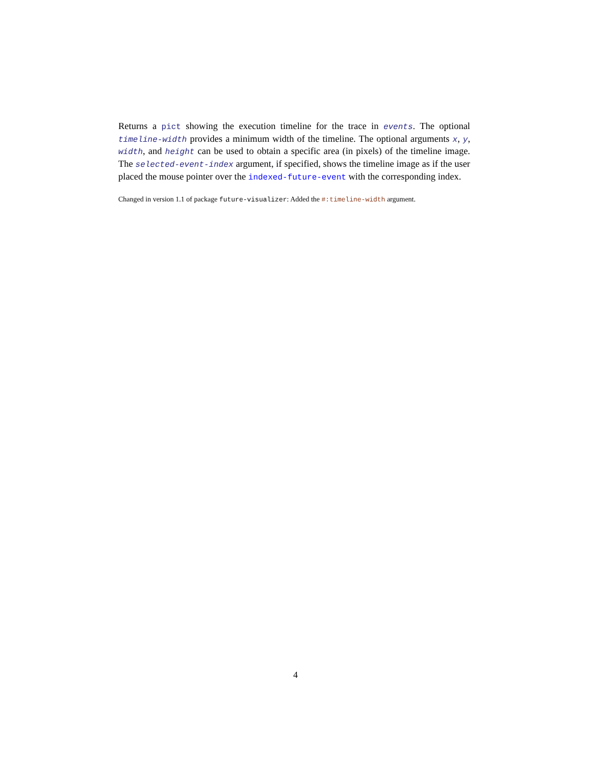Returns a pict showing the execution timeline for the trace in events. The optional timeline-width provides a minimum width of the timeline. The optional arguments x, y, width, and height can be used to obtain a specific area (in pixels) of the timeline image. The selected-event-index argument, if specified, shows the timeline image as if the user placed the mouse pointer over the indexed-future-event with the corresponding index.
Changed in version 1.1 of package future-visualizer: Added the #:timeline-width argument.
4